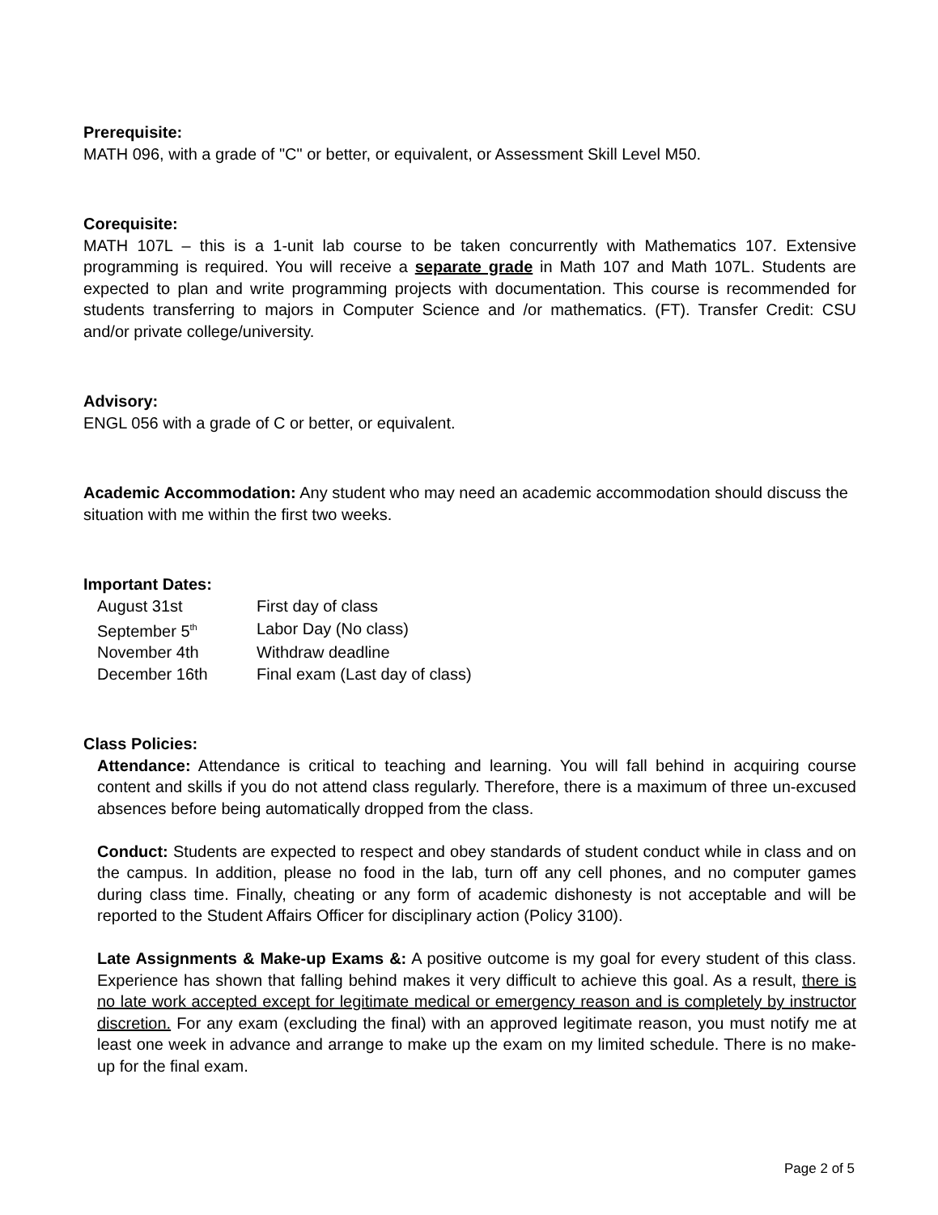Prerequisite:
MATH 096, with a grade of "C" or better, or equivalent, or Assessment Skill Level M50.
Corequisite:
MATH 107L – this is a 1-unit lab course to be taken concurrently with Mathematics 107. Extensive programming is required. You will receive a separate grade in Math 107 and Math 107L. Students are expected to plan and write programming projects with documentation. This course is recommended for students transferring to majors in Computer Science and /or mathematics. (FT). Transfer Credit: CSU and/or private college/university.
Advisory:
ENGL 056 with a grade of C or better, or equivalent.
Academic Accommodation: Any student who may need an academic accommodation should discuss the situation with me within the first two weeks.
Important Dates:
| August 31st | First day of class |
| September 5<sup>th</sup> | Labor Day (No class) |
| November 4th | Withdraw deadline |
| December 16th | Final exam (Last day of class) |
Class Policies:
Attendance: Attendance is critical to teaching and learning. You will fall behind in acquiring course content and skills if you do not attend class regularly. Therefore, there is a maximum of three un-excused absences before being automatically dropped from the class.
Conduct: Students are expected to respect and obey standards of student conduct while in class and on the campus. In addition, please no food in the lab, turn off any cell phones, and no computer games during class time. Finally, cheating or any form of academic dishonesty is not acceptable and will be reported to the Student Affairs Officer for disciplinary action (Policy 3100).
Late Assignments & Make-up Exams &: A positive outcome is my goal for every student of this class. Experience has shown that falling behind makes it very difficult to achieve this goal. As a result, there is no late work accepted except for legitimate medical or emergency reason and is completely by instructor discretion. For any exam (excluding the final) with an approved legitimate reason, you must notify me at least one week in advance and arrange to make up the exam on my limited schedule. There is no make-up for the final exam.
Page 2 of 5